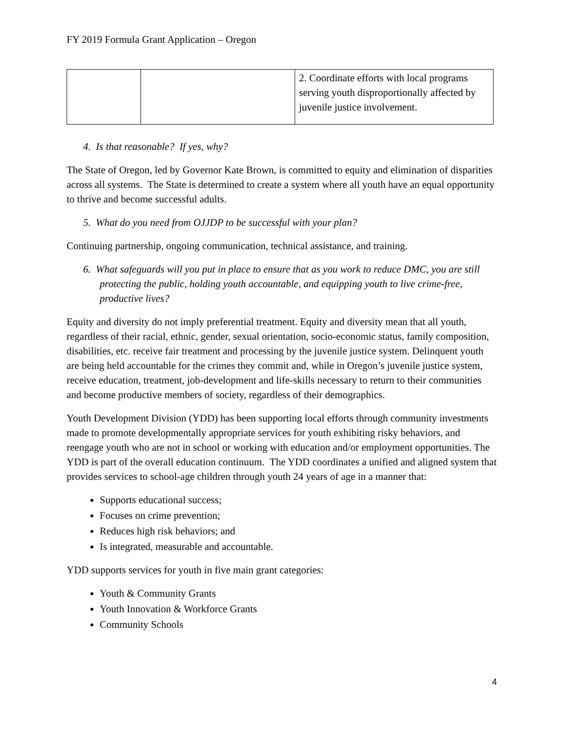FY 2019 Formula Grant Application – Oregon
| | | 2. Coordinate efforts with local programs serving youth disproportionally affected by juvenile justice involvement. |
4. Is that reasonable? If yes, why?
The State of Oregon, led by Governor Kate Brown, is committed to equity and elimination of disparities across all systems. The State is determined to create a system where all youth have an equal opportunity to thrive and become successful adults.
5. What do you need from OJJDP to be successful with your plan?
Continuing partnership, ongoing communication, technical assistance, and training.
6. What safeguards will you put in place to ensure that as you work to reduce DMC, you are still protecting the public, holding youth accountable, and equipping youth to live crime-free, productive lives?
Equity and diversity do not imply preferential treatment. Equity and diversity mean that all youth, regardless of their racial, ethnic, gender, sexual orientation, socio-economic status, family composition, disabilities, etc. receive fair treatment and processing by the juvenile justice system. Delinquent youth are being held accountable for the crimes they commit and, while in Oregon’s juvenile justice system, receive education, treatment, job-development and life-skills necessary to return to their communities and become productive members of society, regardless of their demographics.
Youth Development Division (YDD) has been supporting local efforts through community investments made to promote developmentally appropriate services for youth exhibiting risky behaviors, and reengage youth who are not in school or working with education and/or employment opportunities. The YDD is part of the overall education continuum. The YDD coordinates a unified and aligned system that provides services to school-age children through youth 24 years of age in a manner that:
Supports educational success;
Focuses on crime prevention;
Reduces high risk behaviors; and
Is integrated, measurable and accountable.
YDD supports services for youth in five main grant categories:
Youth & Community Grants
Youth Innovation & Workforce Grants
Community Schools
4